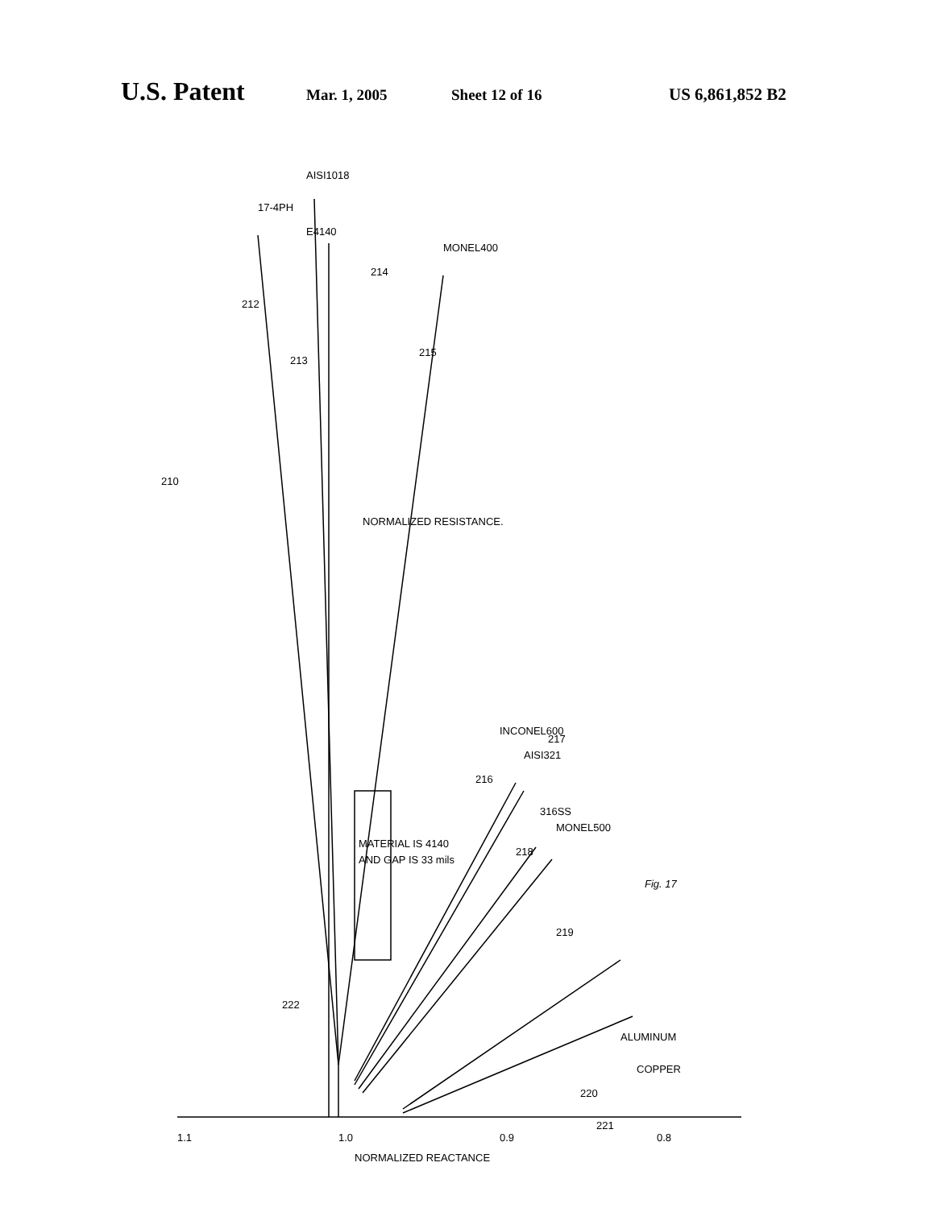U.S. Patent
Mar. 1, 2005 Sheet 12 of 16 US 6,861,852 B2
1.1
1.0
0.9
0.8
NORMALIZED REACTANCE
NORMALIZED RESISTANCE.
210
212
213
214
215
216
217
218
219
220
221
222
17-4PH
AISI1018
E4140
MONEL400
INCONEL600
AISI321
316SS
MONEL500
ALUMINUM
COPPER
MATERIAL IS 4140
AND GAP IS 33 mils
Fig. 17